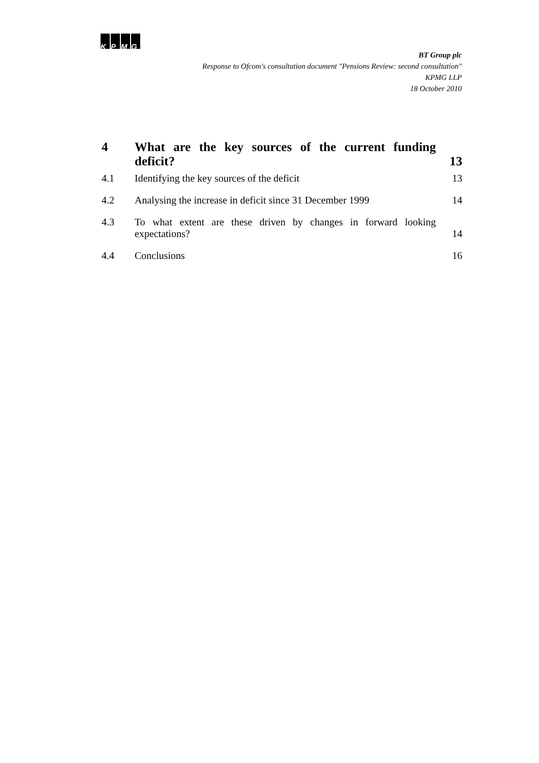KPMG
BT Group plc
Response to Ofcom's consultation document "Pensions Review: second consultation"
KPMG LLP
18 October 2010
4
What are the key sources of the current funding deficit?
13
4.1
Identifying the key sources of the deficit
13
4.2
Analysing the increase in deficit since 31 December 1999
14
4.3
To what extent are these driven by changes in forward looking expectations?
14
4.4
Conclusions
16